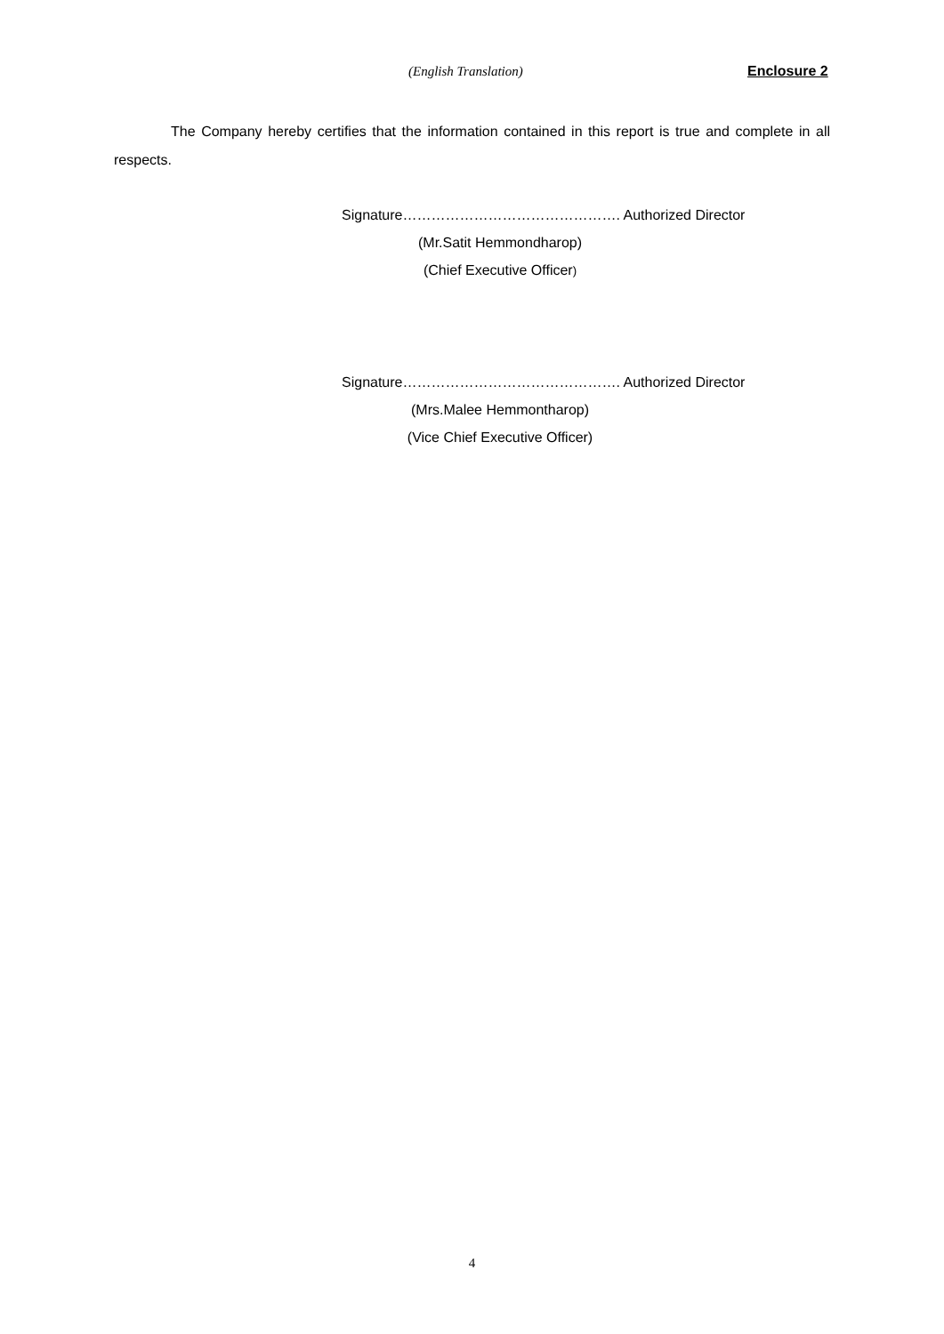(English Translation) Enclosure 2
The Company hereby certifies that the information contained in this report is true and complete in all respects.
Signature………………………………………. Authorized Director
(Mr.Satit Hemmondharop)
(Chief Executive Officer)
Signature………………………………………. Authorized Director
(Mrs.Malee Hemmontharop)
(Vice Chief Executive Officer)
4